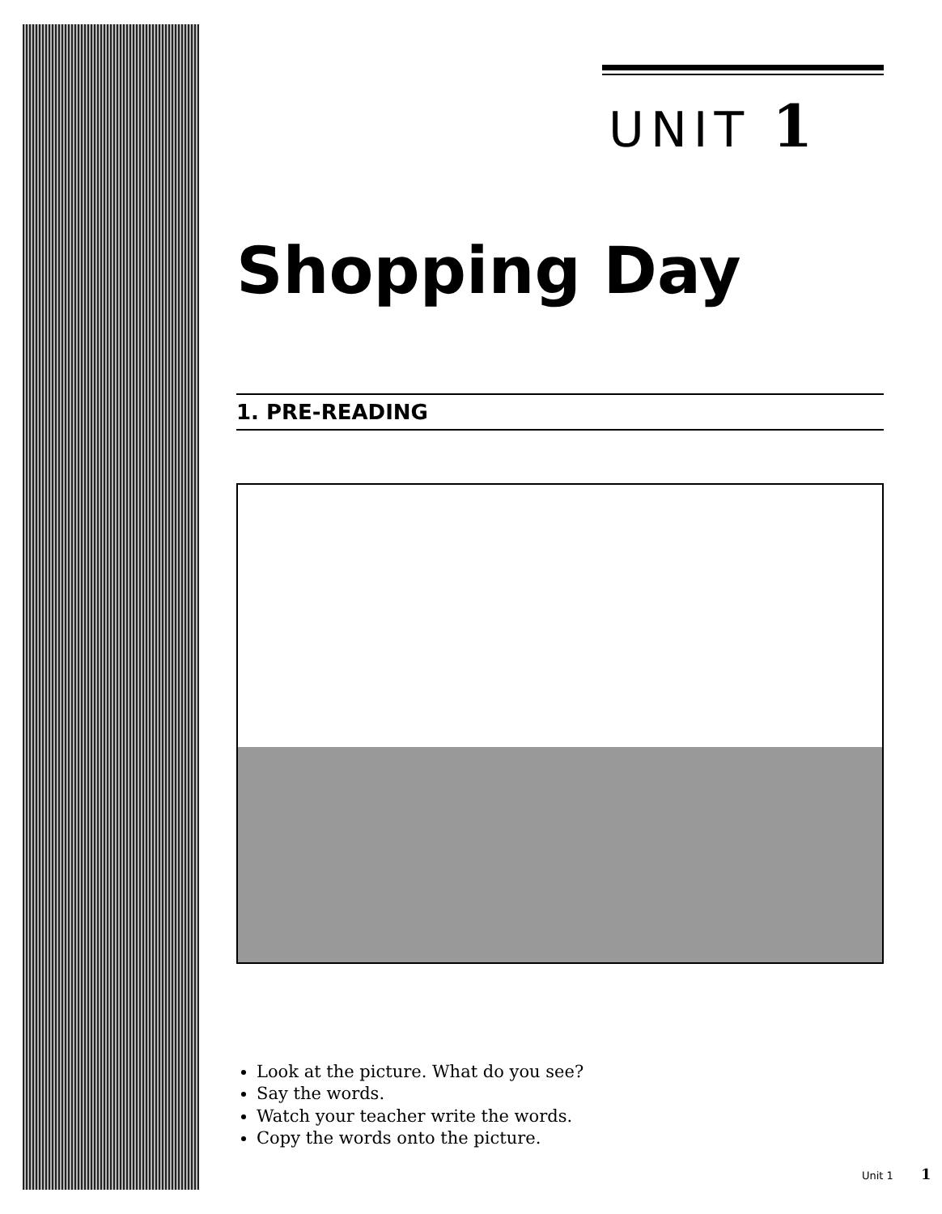UNIT 1
Shopping Day
1. PRE-READING
Look at the picture. What do you see?
Say the words.
Watch your teacher write the words.
Copy the words onto the picture.
Unit 1 1